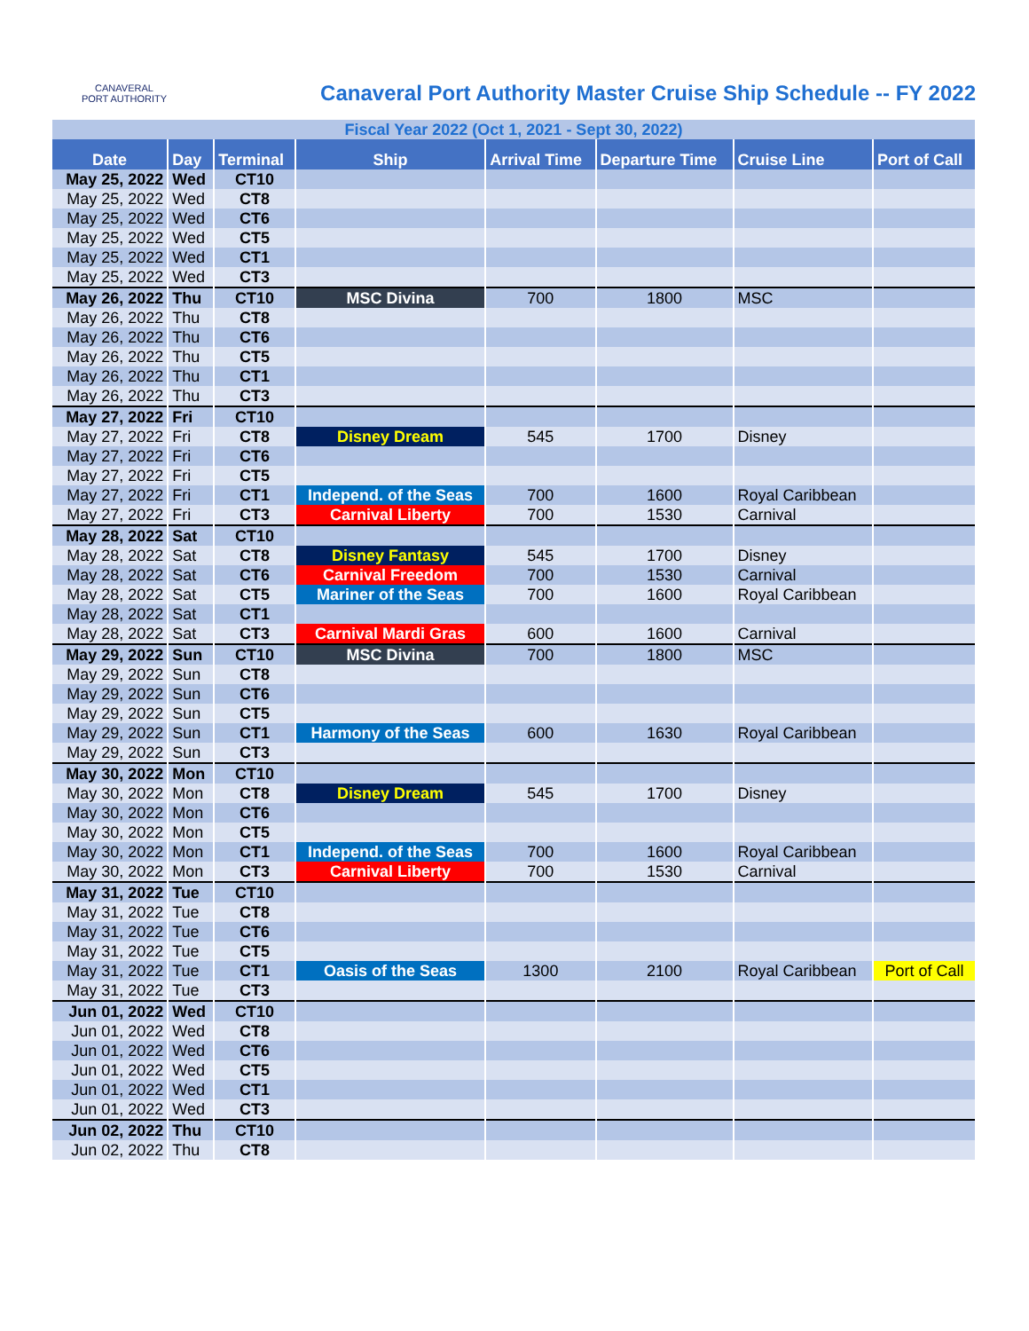CANAVERAL
PORT AUTHORITY
Canaveral Port Authority Master Cruise Ship Schedule -- FY 2022
| Fiscal Year 2022 (Oct 1, 2021 - Sept 30, 2022) | | | | | | | |
| Date | Day | Terminal | Ship | Arrival Time | Departure Time | Cruise Line | Port of Call |
| May 25, 2022 | Wed | CT10 | | | | | |
| May 25, 2022 | Wed | CT8 | | | | | |
| May 25, 2022 | Wed | CT6 | | | | | |
| May 25, 2022 | Wed | CT5 | | | | | |
| May 25, 2022 | Wed | CT1 | | | | | |
| May 25, 2022 | Wed | CT3 | | | | | |
| May 26, 2022 | Thu | CT10 | MSC Divina | 700 | 1800 | MSC | |
| May 26, 2022 | Thu | CT8 | | | | | |
| May 26, 2022 | Thu | CT6 | | | | | |
| May 26, 2022 | Thu | CT5 | | | | | |
| May 26, 2022 | Thu | CT1 | | | | | |
| May 26, 2022 | Thu | CT3 | | | | | |
| May 27, 2022 | Fri | CT10 | | | | | |
| May 27, 2022 | Fri | CT8 | Disney Dream | 545 | 1700 | Disney | |
| May 27, 2022 | Fri | CT6 | | | | | |
| May 27, 2022 | Fri | CT5 | | | | | |
| May 27, 2022 | Fri | CT1 | Independ. of the Seas | 700 | 1600 | Royal Caribbean | |
| May 27, 2022 | Fri | CT3 | Carnival Liberty | 700 | 1530 | Carnival | |
| May 28, 2022 | Sat | CT10 | | | | | |
| May 28, 2022 | Sat | CT8 | Disney Fantasy | 545 | 1700 | Disney | |
| May 28, 2022 | Sat | CT6 | Carnival Freedom | 700 | 1530 | Carnival | |
| May 28, 2022 | Sat | CT5 | Mariner of the Seas | 700 | 1600 | Royal Caribbean | |
| May 28, 2022 | Sat | CT1 | | | | | |
| May 28, 2022 | Sat | CT3 | Carnival Mardi Gras | 600 | 1600 | Carnival | |
| May 29, 2022 | Sun | CT10 | MSC Divina | 700 | 1800 | MSC | |
| May 29, 2022 | Sun | CT8 | | | | | |
| May 29, 2022 | Sun | CT6 | | | | | |
| May 29, 2022 | Sun | CT5 | | | | | |
| May 29, 2022 | Sun | CT1 | Harmony of the Seas | 600 | 1630 | Royal Caribbean | |
| May 29, 2022 | Sun | CT3 | | | | | |
| May 30, 2022 | Mon | CT10 | | | | | |
| May 30, 2022 | Mon | CT8 | Disney Dream | 545 | 1700 | Disney | |
| May 30, 2022 | Mon | CT6 | | | | | |
| May 30, 2022 | Mon | CT5 | | | | | |
| May 30, 2022 | Mon | CT1 | Independ. of the Seas | 700 | 1600 | Royal Caribbean | |
| May 30, 2022 | Mon | CT3 | Carnival Liberty | 700 | 1530 | Carnival | |
| May 31, 2022 | Tue | CT10 | | | | | |
| May 31, 2022 | Tue | CT8 | | | | | |
| May 31, 2022 | Tue | CT6 | | | | | |
| May 31, 2022 | Tue | CT5 | | | | | |
| May 31, 2022 | Tue | CT1 | Oasis of the Seas | 1300 | 2100 | Royal Caribbean | Port of Call |
| May 31, 2022 | Tue | CT3 | | | | | |
| Jun 01, 2022 | Wed | CT10 | | | | | |
| Jun 01, 2022 | Wed | CT8 | | | | | |
| Jun 01, 2022 | Wed | CT6 | | | | | |
| Jun 01, 2022 | Wed | CT5 | | | | | |
| Jun 01, 2022 | Wed | CT1 | | | | | |
| Jun 01, 2022 | Wed | CT3 | | | | | |
| Jun 02, 2022 | Thu | CT10 | | | | | |
| Jun 02, 2022 | Thu | CT8 | | | | | |